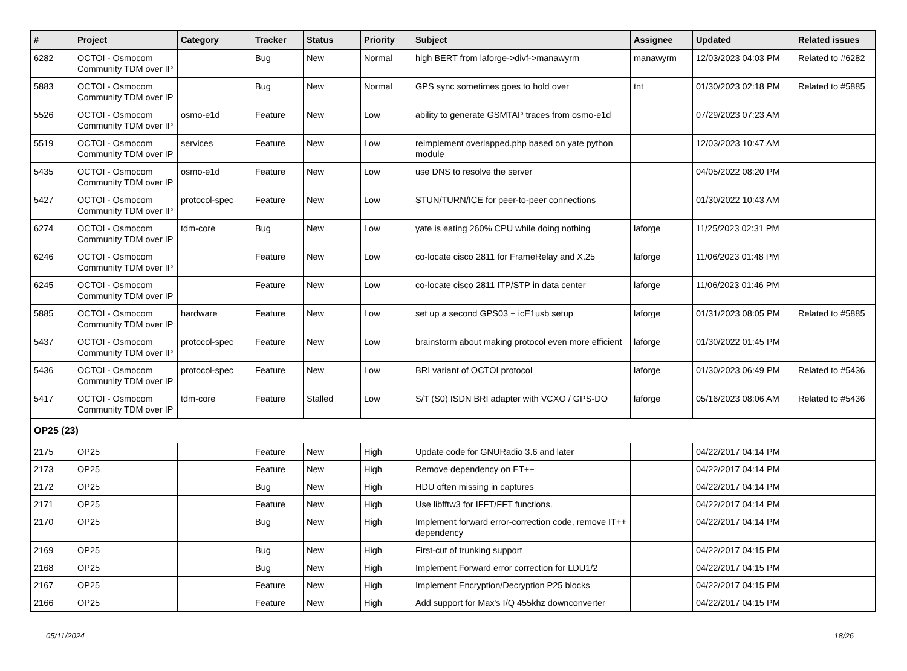| # | Project | Category | Tracker | Status | Priority | Subject | Assignee | Updated | Related issues |
| --- | --- | --- | --- | --- | --- | --- | --- | --- | --- |
| 6282 | OCTOI - Osmocom Community TDM over IP | | Bug | New | Normal | high BERT from laforge->divf->manawyrm | manawyrm | 12/03/2023 04:03 PM | Related to #6282 |
| 5883 | OCTOI - Osmocom Community TDM over IP | | Bug | New | Normal | GPS sync sometimes goes to hold over | tnt | 01/30/2023 02:18 PM | Related to #5885 |
| 5526 | OCTOI - Osmocom Community TDM over IP | osmo-e1d | Feature | New | Low | ability to generate GSMTAP traces from osmo-e1d | | 07/29/2023 07:23 AM | |
| 5519 | OCTOI - Osmocom Community TDM over IP | services | Feature | New | Low | reimplement overlapped.php based on yate python module | | 12/03/2023 10:47 AM | |
| 5435 | OCTOI - Osmocom Community TDM over IP | osmo-e1d | Feature | New | Low | use DNS to resolve the server | | 04/05/2022 08:20 PM | |
| 5427 | OCTOI - Osmocom Community TDM over IP | protocol-spec | Feature | New | Low | STUN/TURN/ICE for peer-to-peer connections | | 01/30/2022 10:43 AM | |
| 6274 | OCTOI - Osmocom Community TDM over IP | tdm-core | Bug | New | Low | yate is eating 260% CPU while doing nothing | laforge | 11/25/2023 02:31 PM | |
| 6246 | OCTOI - Osmocom Community TDM over IP | | Feature | New | Low | co-locate cisco 2811 for FrameRelay and X.25 | laforge | 11/06/2023 01:48 PM | |
| 6245 | OCTOI - Osmocom Community TDM over IP | | Feature | New | Low | co-locate cisco 2811 ITP/STP in data center | laforge | 11/06/2023 01:46 PM | |
| 5885 | OCTOI - Osmocom Community TDM over IP | hardware | Feature | New | Low | set up a second GPS03 + icE1usb setup | laforge | 01/31/2023 08:05 PM | Related to #5885 |
| 5437 | OCTOI - Osmocom Community TDM over IP | protocol-spec | Feature | New | Low | brainstorm about making protocol even more efficient | laforge | 01/30/2022 01:45 PM | |
| 5436 | OCTOI - Osmocom Community TDM over IP | protocol-spec | Feature | New | Low | BRI variant of OCTOI protocol | laforge | 01/30/2023 06:49 PM | Related to #5436 |
| 5417 | OCTOI - Osmocom Community TDM over IP | tdm-core | Feature | Stalled | Low | S/T (S0) ISDN BRI adapter with VCXO / GPS-DO | laforge | 05/16/2023 08:06 AM | Related to #5436 |
| OP25 (23) | | | | | | | | | |
| 2175 | OP25 | | Feature | New | High | Update code for GNURadio 3.6 and later | | 04/22/2017 04:14 PM | |
| 2173 | OP25 | | Feature | New | High | Remove dependency on ET++ | | 04/22/2017 04:14 PM | |
| 2172 | OP25 | | Bug | New | High | HDU often missing in captures | | 04/22/2017 04:14 PM | |
| 2171 | OP25 | | Feature | New | High | Use libfftw3 for IFFT/FFT functions. | | 04/22/2017 04:14 PM | |
| 2170 | OP25 | | Bug | New | High | Implement forward error-correction code, remove IT++ dependency | | 04/22/2017 04:14 PM | |
| 2169 | OP25 | | Bug | New | High | First-cut of trunking support | | 04/22/2017 04:15 PM | |
| 2168 | OP25 | | Bug | New | High | Implement Forward error correction for LDU1/2 | | 04/22/2017 04:15 PM | |
| 2167 | OP25 | | Feature | New | High | Implement Encryption/Decryption P25 blocks | | 04/22/2017 04:15 PM | |
| 2166 | OP25 | | Feature | New | High | Add support for Max's I/Q 455khz downconverter | | 04/22/2017 04:15 PM | |
05/11/2024 18/26